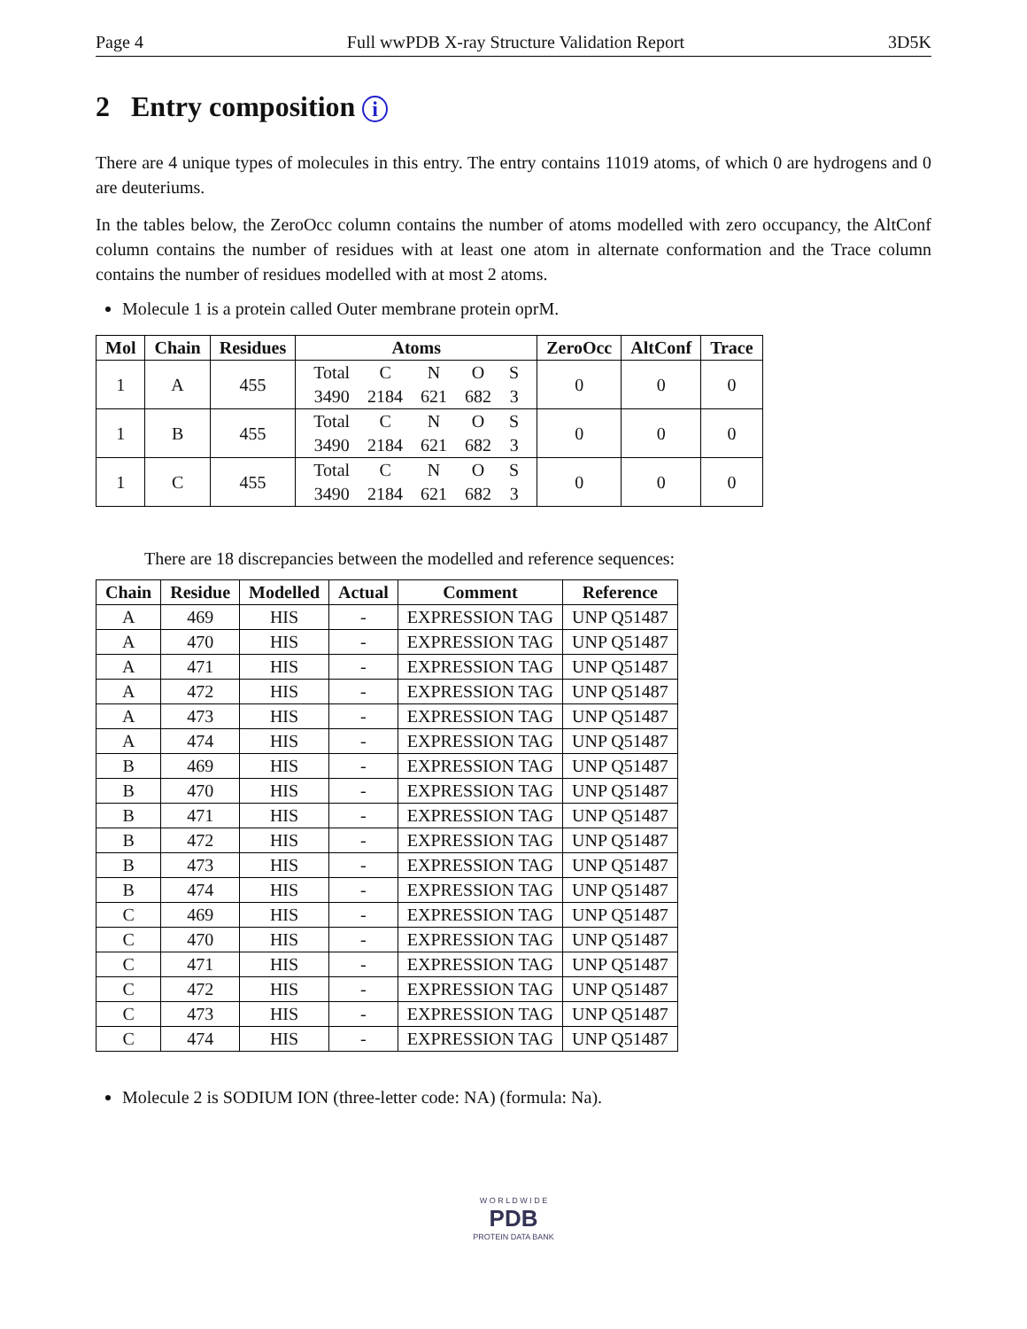Page 4 Full wwPDB X-ray Structure Validation Report 3D5K
2 Entry composition i
There are 4 unique types of molecules in this entry. The entry contains 11019 atoms, of which 0 are hydrogens and 0 are deuteriums.
In the tables below, the ZeroOcc column contains the number of atoms modelled with zero occupancy, the AltConf column contains the number of residues with at least one atom in alternate conformation and the Trace column contains the number of residues modelled with at most 2 atoms.
Molecule 1 is a protein called Outer membrane protein oprM.
| Mol | Chain | Residues | Atoms | ZeroOcc | AltConf | Trace |
| --- | --- | --- | --- | --- | --- | --- |
| 1 | A | 455 | / Total / C / N / O / S / / 3490 / 2184 / 621 / 682 / 3 / | 0 | 0 | 0 |
| 1 | B | 455 | / Total / C / N / O / S / / 3490 / 2184 / 621 / 682 / 3 / | 0 | 0 | 0 |
| 1 | C | 455 | / Total / C / N / O / S / / 3490 / 2184 / 621 / 682 / 3 / | 0 | 0 | 0 |
There are 18 discrepancies between the modelled and reference sequences:
| Chain | Residue | Modelled | Actual | Comment | Reference |
| --- | --- | --- | --- | --- | --- |
| A | 469 | HIS | - | EXPRESSION TAG | UNP Q51487 |
| A | 470 | HIS | - | EXPRESSION TAG | UNP Q51487 |
| A | 471 | HIS | - | EXPRESSION TAG | UNP Q51487 |
| A | 472 | HIS | - | EXPRESSION TAG | UNP Q51487 |
| A | 473 | HIS | - | EXPRESSION TAG | UNP Q51487 |
| A | 474 | HIS | - | EXPRESSION TAG | UNP Q51487 |
| B | 469 | HIS | - | EXPRESSION TAG | UNP Q51487 |
| B | 470 | HIS | - | EXPRESSION TAG | UNP Q51487 |
| B | 471 | HIS | - | EXPRESSION TAG | UNP Q51487 |
| B | 472 | HIS | - | EXPRESSION TAG | UNP Q51487 |
| B | 473 | HIS | - | EXPRESSION TAG | UNP Q51487 |
| B | 474 | HIS | - | EXPRESSION TAG | UNP Q51487 |
| C | 469 | HIS | - | EXPRESSION TAG | UNP Q51487 |
| C | 470 | HIS | - | EXPRESSION TAG | UNP Q51487 |
| C | 471 | HIS | - | EXPRESSION TAG | UNP Q51487 |
| C | 472 | HIS | - | EXPRESSION TAG | UNP Q51487 |
| C | 473 | HIS | - | EXPRESSION TAG | UNP Q51487 |
| C | 474 | HIS | - | EXPRESSION TAG | UNP Q51487 |
Molecule 2 is SODIUM ION (three-letter code: NA) (formula: Na).
W O R L D W I D E
PDB
PROTEIN DATA BANK